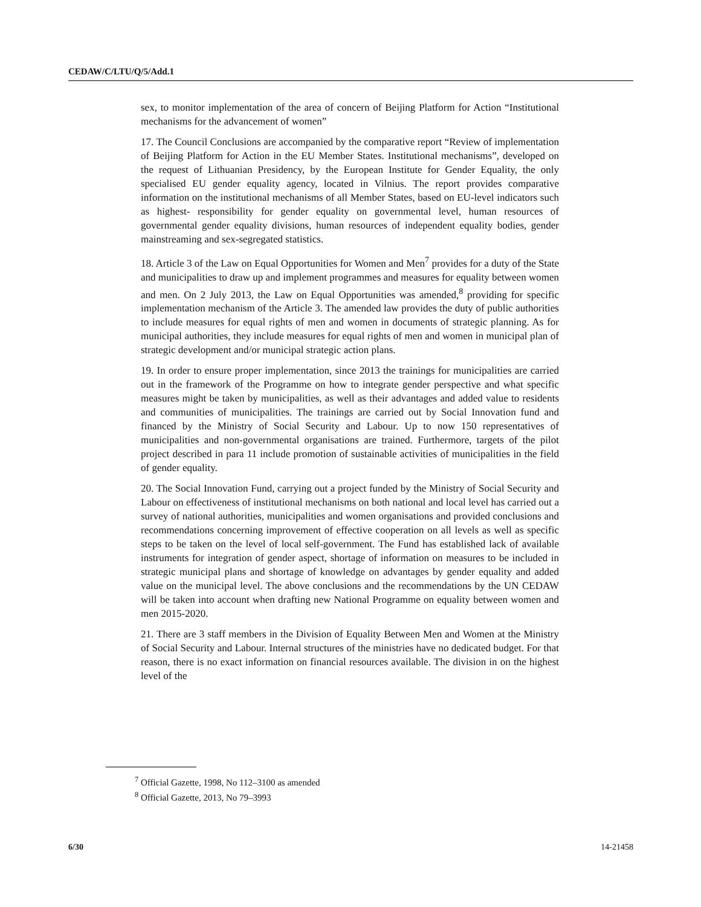CEDAW/C/LTU/Q/5/Add.1
sex, to monitor implementation of the area of concern of Beijing Platform for Action “Institutional mechanisms for the advancement of women”
17. The Council Conclusions are accompanied by the comparative report “Review of implementation of Beijing Platform for Action in the EU Member States. Institutional mechanisms”, developed on the request of Lithuanian Presidency, by the European Institute for Gender Equality, the only specialised EU gender equality agency, located in Vilnius. The report provides comparative information on the institutional mechanisms of all Member States, based on EU-level indicators such as highest- responsibility for gender equality on governmental level, human resources of governmental gender equality divisions, human resources of independent equality bodies, gender mainstreaming and sex-segregated statistics.
18. Article 3 of the Law on Equal Opportunities for Women and Men<sup>7</sup> provides for a duty of the State and municipalities to draw up and implement programmes and measures for equality between women and men. On 2 July 2013, the Law on Equal Opportunities was amended,<sup>8</sup> providing for specific implementation mechanism of the Article 3. The amended law provides the duty of public authorities to include measures for equal rights of men and women in documents of strategic planning. As for municipal authorities, they include measures for equal rights of men and women in municipal plan of strategic development and/or municipal strategic action plans.
19. In order to ensure proper implementation, since 2013 the trainings for municipalities are carried out in the framework of the Programme on how to integrate gender perspective and what specific measures might be taken by municipalities, as well as their advantages and added value to residents and communities of municipalities. The trainings are carried out by Social Innovation fund and financed by the Ministry of Social Security and Labour. Up to now 150 representatives of municipalities and non-governmental organisations are trained. Furthermore, targets of the pilot project described in para 11 include promotion of sustainable activities of municipalities in the field of gender equality.
20. The Social Innovation Fund, carrying out a project funded by the Ministry of Social Security and Labour on effectiveness of institutional mechanisms on both national and local level has carried out a survey of national authorities, municipalities and women organisations and provided conclusions and recommendations concerning improvement of effective cooperation on all levels as well as specific steps to be taken on the level of local self-government. The Fund has established lack of available instruments for integration of gender aspect, shortage of information on measures to be included in strategic municipal plans and shortage of knowledge on advantages by gender equality and added value on the municipal level. The above conclusions and the recommendations by the UN CEDAW will be taken into account when drafting new National Programme on equality between women and men 2015-2020.
21. There are 3 staff members in the Division of Equality Between Men and Women at the Ministry of Social Security and Labour. Internal structures of the ministries have no dedicated budget. For that reason, there is no exact information on financial resources available. The division in on the highest level of the
<sup>7</sup> Official Gazette, 1998, No 112–3100 as amended
<sup>8</sup> Official Gazette, 2013, No 79–3993
6/30 14-21458